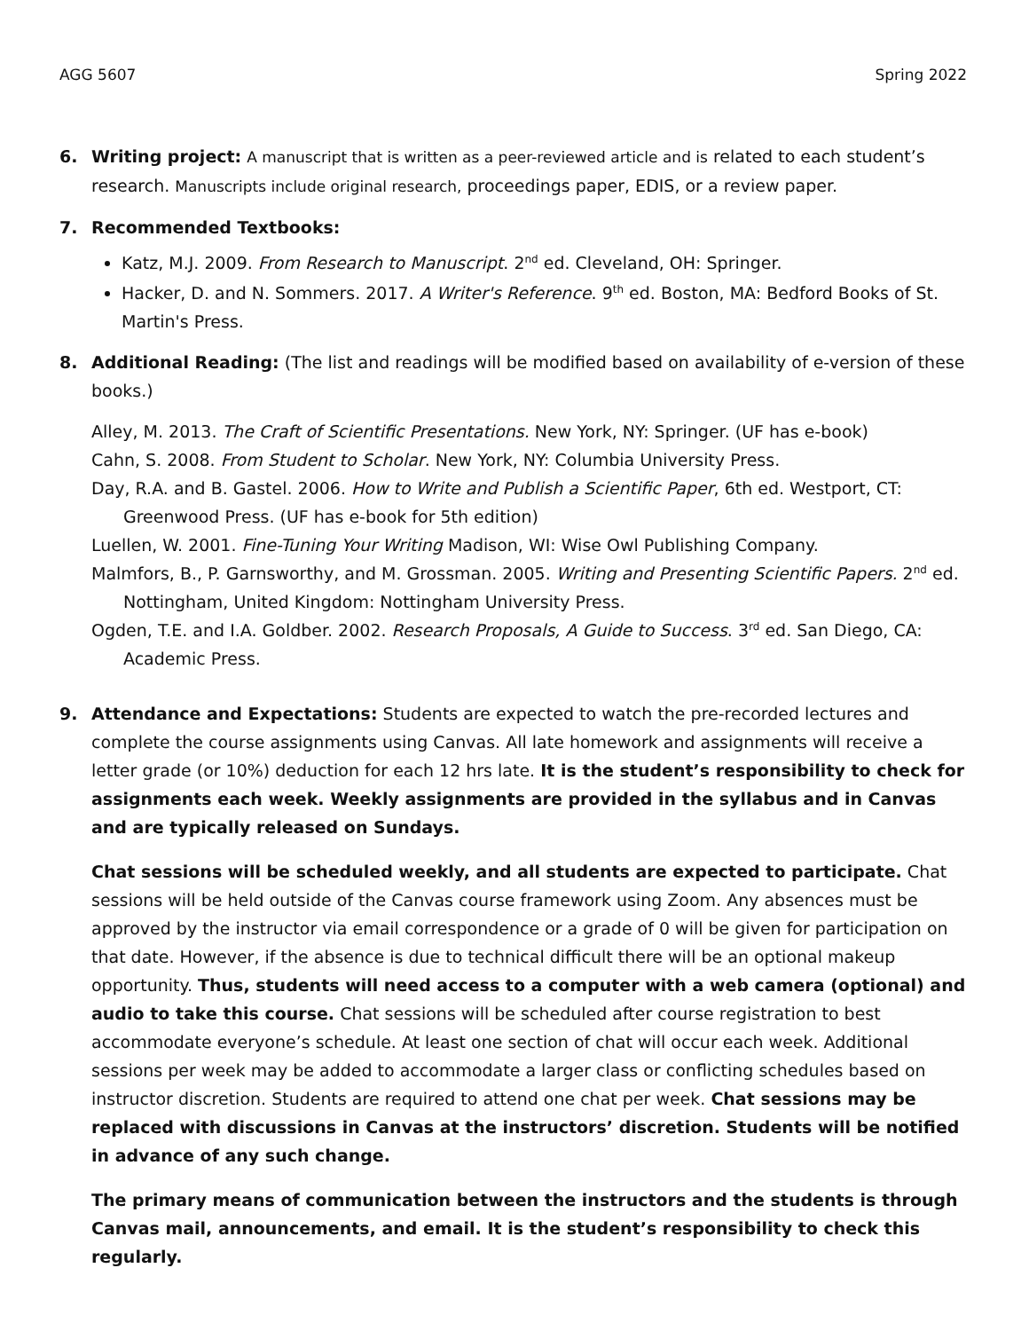AGG 5607 Spring 2022
6. Writing project: A manuscript that is written as a peer-reviewed article and is related to each student’s research. Manuscripts include original research, proceedings paper, EDIS, or a review paper.
7. Recommended Textbooks:
Katz, M.J. 2009. From Research to Manuscript. 2<sup>nd</sup> ed. Cleveland, OH: Springer.
Hacker, D. and N. Sommers. 2017. A Writer's Reference. 9<sup>th</sup> ed. Boston, MA: Bedford Books of St. Martin's Press.
8. Additional Reading: (The list and readings will be modified based on availability of e-version of these books.)
Alley, M. 2013. The Craft of Scientific Presentations. New York, NY: Springer. (UF has e-book)
Cahn, S. 2008. From Student to Scholar. New York, NY: Columbia University Press.
Day, R.A. and B. Gastel. 2006. How to Write and Publish a Scientific Paper, 6th ed. Westport, CT: Greenwood Press. (UF has e-book for 5th edition)
Luellen, W. 2001. Fine-Tuning Your Writing Madison, WI: Wise Owl Publishing Company.
Malmfors, B., P. Garnsworthy, and M. Grossman. 2005. Writing and Presenting Scientific Papers. 2<sup>nd</sup> ed. Nottingham, United Kingdom: Nottingham University Press.
Ogden, T.E. and I.A. Goldber. 2002. Research Proposals, A Guide to Success. 3<sup>rd</sup> ed. San Diego, CA: Academic Press.
9. Attendance and Expectations: Students are expected to watch the pre-recorded lectures and complete the course assignments using Canvas. All late homework and assignments will receive a letter grade (or 10%) deduction for each 12 hrs late. It is the student’s responsibility to check for assignments each week. Weekly assignments are provided in the syllabus and in Canvas and are typically released on Sundays.
Chat sessions will be scheduled weekly, and all students are expected to participate. Chat sessions will be held outside of the Canvas course framework using Zoom. Any absences must be approved by the instructor via email correspondence or a grade of 0 will be given for participation on that date. However, if the absence is due to technical difficult there will be an optional makeup opportunity. Thus, students will need access to a computer with a web camera (optional) and audio to take this course. Chat sessions will be scheduled after course registration to best accommodate everyone’s schedule. At least one section of chat will occur each week. Additional sessions per week may be added to accommodate a larger class or conflicting schedules based on instructor discretion. Students are required to attend one chat per week. Chat sessions may be replaced with discussions in Canvas at the instructors’ discretion. Students will be notified in advance of any such change.
The primary means of communication between the instructors and the students is through Canvas mail, announcements, and email. It is the student’s responsibility to check this regularly.